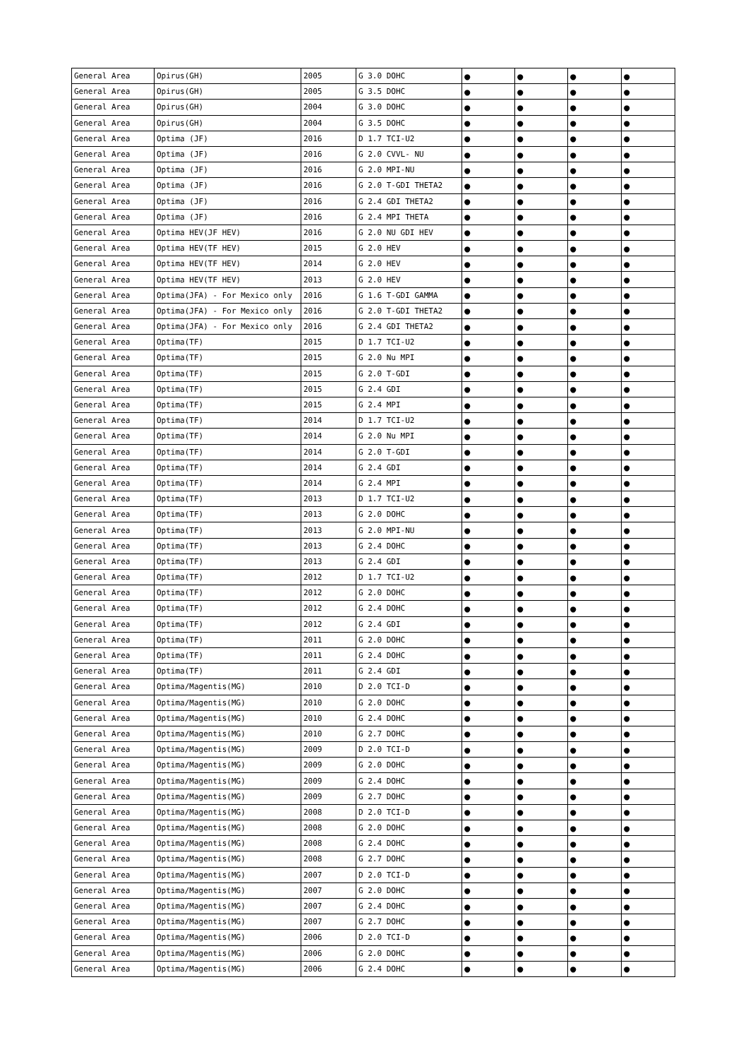| General Area | Opirus(GH) | 2005 | G 3.0 DOHC | ● | ● | ● | ● |
| General Area | Opirus(GH) | 2005 | G 3.5 DOHC | ● | ● | ● | ● |
| General Area | Opirus(GH) | 2004 | G 3.0 DOHC | ● | ● | ● | ● |
| General Area | Opirus(GH) | 2004 | G 3.5 DOHC | ● | ● | ● | ● |
| General Area | Optima (JF) | 2016 | D 1.7 TCI-U2 | ● | ● | ● | ● |
| General Area | Optima (JF) | 2016 | G 2.0 CVVL- NU | ● | ● | ● | ● |
| General Area | Optima (JF) | 2016 | G 2.0 MPI-NU | ● | ● | ● | ● |
| General Area | Optima (JF) | 2016 | G 2.0 T-GDI THETA2 | ● | ● | ● | ● |
| General Area | Optima (JF) | 2016 | G 2.4 GDI THETA2 | ● | ● | ● | ● |
| General Area | Optima (JF) | 2016 | G 2.4 MPI THETA | ● | ● | ● | ● |
| General Area | Optima HEV(JF HEV) | 2016 | G 2.0 NU GDI HEV | ● | ● | ● | ● |
| General Area | Optima HEV(TF HEV) | 2015 | G 2.0 HEV | ● | ● | ● | ● |
| General Area | Optima HEV(TF HEV) | 2014 | G 2.0 HEV | ● | ● | ● | ● |
| General Area | Optima HEV(TF HEV) | 2013 | G 2.0 HEV | ● | ● | ● | ● |
| General Area | Optima(JFA) - For Mexico only | 2016 | G 1.6 T-GDI GAMMA | ● | ● | ● | ● |
| General Area | Optima(JFA) - For Mexico only | 2016 | G 2.0 T-GDI THETA2 | ● | ● | ● | ● |
| General Area | Optima(JFA) - For Mexico only | 2016 | G 2.4 GDI THETA2 | ● | ● | ● | ● |
| General Area | Optima(TF) | 2015 | D 1.7 TCI-U2 | ● | ● | ● | ● |
| General Area | Optima(TF) | 2015 | G 2.0 Nu MPI | ● | ● | ● | ● |
| General Area | Optima(TF) | 2015 | G 2.0 T-GDI | ● | ● | ● | ● |
| General Area | Optima(TF) | 2015 | G 2.4 GDI | ● | ● | ● | ● |
| General Area | Optima(TF) | 2015 | G 2.4 MPI | ● | ● | ● | ● |
| General Area | Optima(TF) | 2014 | D 1.7 TCI-U2 | ● | ● | ● | ● |
| General Area | Optima(TF) | 2014 | G 2.0 Nu MPI | ● | ● | ● | ● |
| General Area | Optima(TF) | 2014 | G 2.0 T-GDI | ● | ● | ● | ● |
| General Area | Optima(TF) | 2014 | G 2.4 GDI | ● | ● | ● | ● |
| General Area | Optima(TF) | 2014 | G 2.4 MPI | ● | ● | ● | ● |
| General Area | Optima(TF) | 2013 | D 1.7 TCI-U2 | ● | ● | ● | ● |
| General Area | Optima(TF) | 2013 | G 2.0 DOHC | ● | ● | ● | ● |
| General Area | Optima(TF) | 2013 | G 2.0 MPI-NU | ● | ● | ● | ● |
| General Area | Optima(TF) | 2013 | G 2.4 DOHC | ● | ● | ● | ● |
| General Area | Optima(TF) | 2013 | G 2.4 GDI | ● | ● | ● | ● |
| General Area | Optima(TF) | 2012 | D 1.7 TCI-U2 | ● | ● | ● | ● |
| General Area | Optima(TF) | 2012 | G 2.0 DOHC | ● | ● | ● | ● |
| General Area | Optima(TF) | 2012 | G 2.4 DOHC | ● | ● | ● | ● |
| General Area | Optima(TF) | 2012 | G 2.4 GDI | ● | ● | ● | ● |
| General Area | Optima(TF) | 2011 | G 2.0 DOHC | ● | ● | ● | ● |
| General Area | Optima(TF) | 2011 | G 2.4 DOHC | ● | ● | ● | ● |
| General Area | Optima(TF) | 2011 | G 2.4 GDI | ● | ● | ● | ● |
| General Area | Optima/Magentis(MG) | 2010 | D 2.0 TCI-D | ● | ● | ● | ● |
| General Area | Optima/Magentis(MG) | 2010 | G 2.0 DOHC | ● | ● | ● | ● |
| General Area | Optima/Magentis(MG) | 2010 | G 2.4 DOHC | ● | ● | ● | ● |
| General Area | Optima/Magentis(MG) | 2010 | G 2.7 DOHC | ● | ● | ● | ● |
| General Area | Optima/Magentis(MG) | 2009 | D 2.0 TCI-D | ● | ● | ● | ● |
| General Area | Optima/Magentis(MG) | 2009 | G 2.0 DOHC | ● | ● | ● | ● |
| General Area | Optima/Magentis(MG) | 2009 | G 2.4 DOHC | ● | ● | ● | ● |
| General Area | Optima/Magentis(MG) | 2009 | G 2.7 DOHC | ● | ● | ● | ● |
| General Area | Optima/Magentis(MG) | 2008 | D 2.0 TCI-D | ● | ● | ● | ● |
| General Area | Optima/Magentis(MG) | 2008 | G 2.0 DOHC | ● | ● | ● | ● |
| General Area | Optima/Magentis(MG) | 2008 | G 2.4 DOHC | ● | ● | ● | ● |
| General Area | Optima/Magentis(MG) | 2008 | G 2.7 DOHC | ● | ● | ● | ● |
| General Area | Optima/Magentis(MG) | 2007 | D 2.0 TCI-D | ● | ● | ● | ● |
| General Area | Optima/Magentis(MG) | 2007 | G 2.0 DOHC | ● | ● | ● | ● |
| General Area | Optima/Magentis(MG) | 2007 | G 2.4 DOHC | ● | ● | ● | ● |
| General Area | Optima/Magentis(MG) | 2007 | G 2.7 DOHC | ● | ● | ● | ● |
| General Area | Optima/Magentis(MG) | 2006 | D 2.0 TCI-D | ● | ● | ● | ● |
| General Area | Optima/Magentis(MG) | 2006 | G 2.0 DOHC | ● | ● | ● | ● |
| General Area | Optima/Magentis(MG) | 2006 | G 2.4 DOHC | ● | ● | ● | ● |